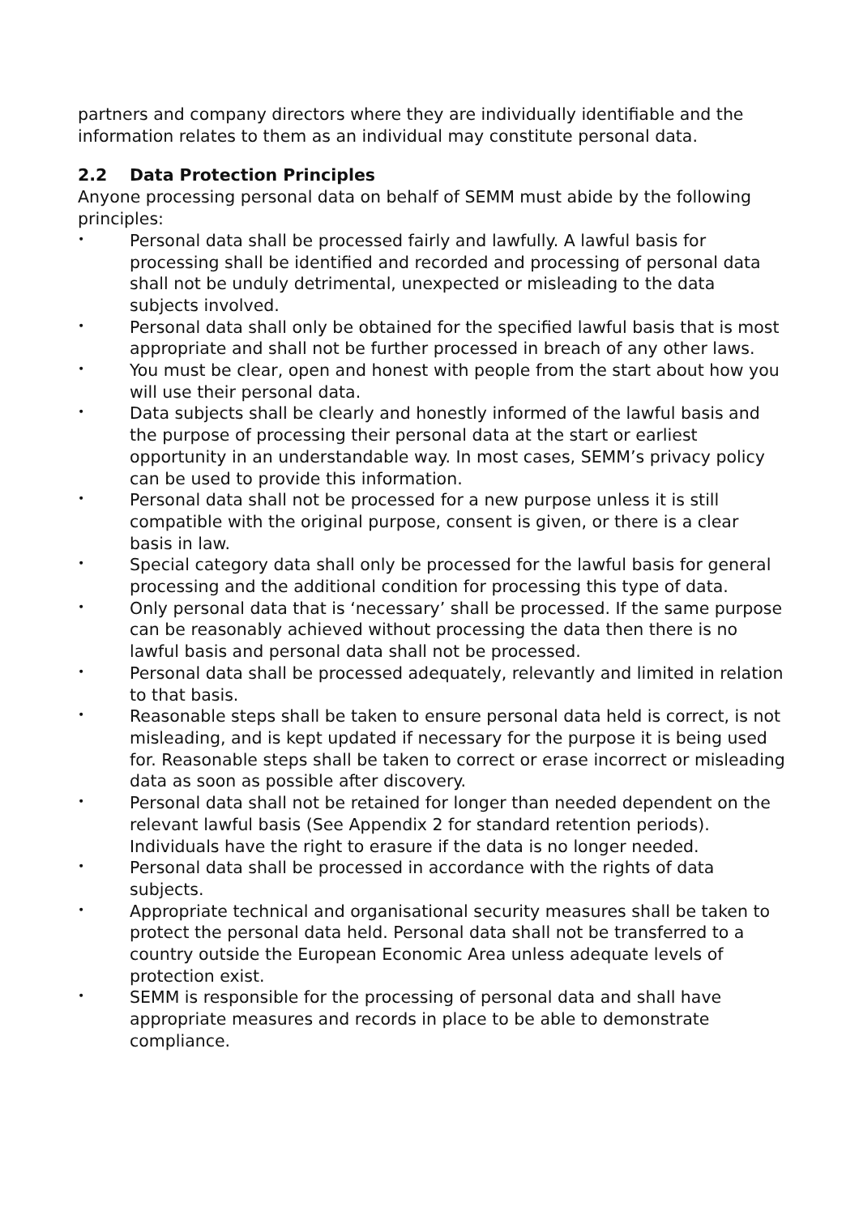partners and company directors where they are individually identifiable and the information relates to them as an individual may constitute personal data.
2.2 Data Protection Principles
Anyone processing personal data on behalf of SEMM must abide by the following principles:
• Personal data shall be processed fairly and lawfully. A lawful basis for processing shall be identified and recorded and processing of personal data shall not be unduly detrimental, unexpected or misleading to the data subjects involved.
• Personal data shall only be obtained for the specified lawful basis that is most appropriate and shall not be further processed in breach of any other laws.
• You must be clear, open and honest with people from the start about how you will use their personal data.
• Data subjects shall be clearly and honestly informed of the lawful basis and the purpose of processing their personal data at the start or earliest opportunity in an understandable way. In most cases, SEMM’s privacy policy can be used to provide this information.
• Personal data shall not be processed for a new purpose unless it is still compatible with the original purpose, consent is given, or there is a clear basis in law.
• Special category data shall only be processed for the lawful basis for general processing and the additional condition for processing this type of data.
• Only personal data that is ‘necessary’ shall be processed. If the same purpose can be reasonably achieved without processing the data then there is no lawful basis and personal data shall not be processed.
• Personal data shall be processed adequately, relevantly and limited in relation to that basis.
• Reasonable steps shall be taken to ensure personal data held is correct, is not misleading, and is kept updated if necessary for the purpose it is being used for. Reasonable steps shall be taken to correct or erase incorrect or misleading data as soon as possible after discovery.
• Personal data shall not be retained for longer than needed dependent on the relevant lawful basis (See Appendix 2 for standard retention periods). Individuals have the right to erasure if the data is no longer needed.
• Personal data shall be processed in accordance with the rights of data subjects.
• Appropriate technical and organisational security measures shall be taken to protect the personal data held. Personal data shall not be transferred to a country outside the European Economic Area unless adequate levels of protection exist.
• SEMM is responsible for the processing of personal data and shall have appropriate measures and records in place to be able to demonstrate compliance.